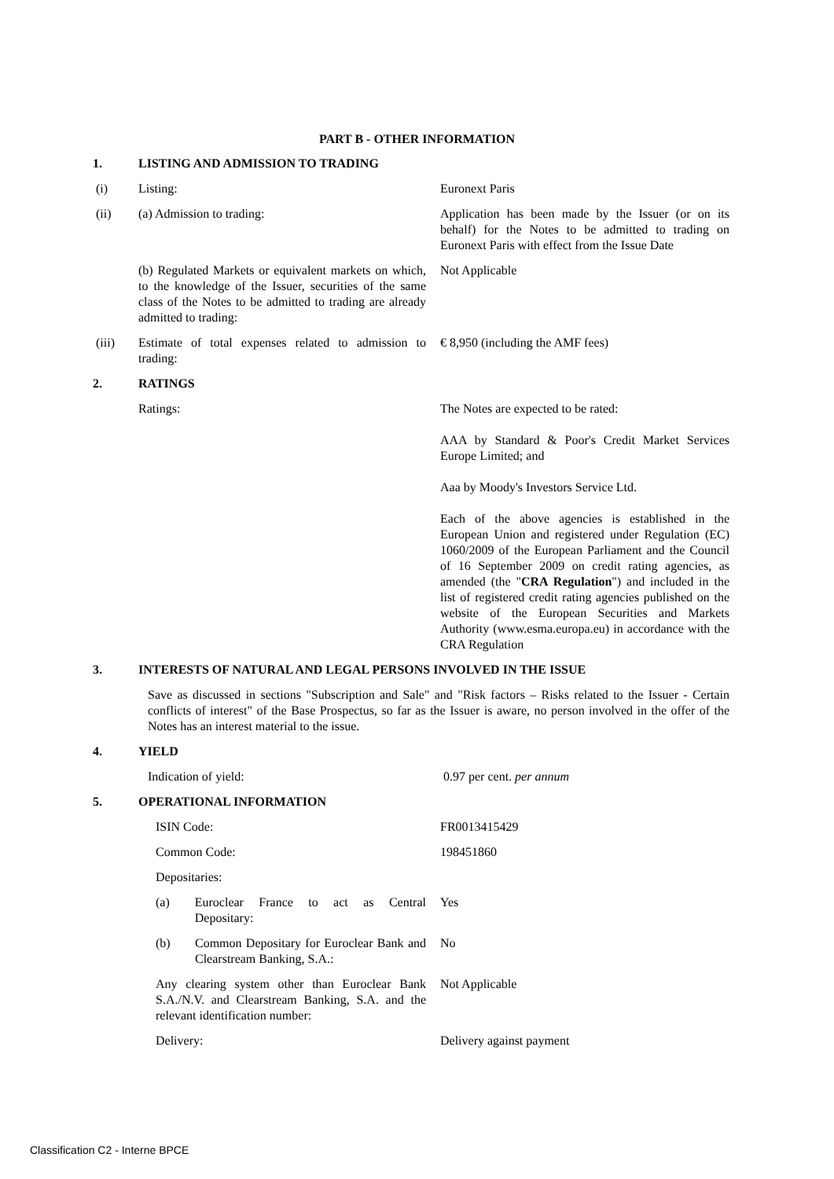PART B - OTHER INFORMATION
| 1. | LISTING AND ADMISSION TO TRADING | |
| (i) | Listing: | Euronext Paris |
| (ii) | (a) Admission to trading: | Application has been made by the Issuer (or on its behalf) for the Notes to be admitted to trading on Euronext Paris with effect from the Issue Date |
| | (b) Regulated Markets or equivalent markets on which, to the knowledge of the Issuer, securities of the same class of the Notes to be admitted to trading are already admitted to trading: | Not Applicable |
| (iii) | Estimate of total expenses related to admission to trading: | € 8,950 (including the AMF fees) |
| 2. | RATINGS | |
| | Ratings: | The Notes are expected to be rated: AAA by Standard & Poor's Credit Market Services Europe Limited; and Aaa by Moody's Investors Service Ltd. Each of the above agencies is established in the European Union and registered under Regulation (EC) 1060/2009 of the European Parliament and the Council of 16 September 2009 on credit rating agencies, as amended (the " CRA Regulation ") and included in the list of registered credit rating agencies published on the website of the European Securities and Markets Authority (www.esma.europa.eu) in accordance with the CRA Regulation |
| 3. | INTERESTS OF NATURAL AND LEGAL PERSONS INVOLVED IN THE ISSUE | |
| | Save as discussed in sections "Subscription and Sale" and "Risk factors – Risks related to the Issuer - Certain conflicts of interest" of the Base Prospectus, so far as the Issuer is aware, no person involved in the offer of the Notes has an interest material to the issue. | |
| 4. | YIELD | |
| | Indication of yield: | 0.97 per cent. per annum |
| 5. | OPERATIONAL INFORMATION | |
| | ISIN Code: | FR0013415429 |
| | Common Code: | 198451860 |
| | Depositaries: | |
| | (a) Euroclear France to act as Central Depositary: | Yes |
| | (b) Common Depositary for Euroclear Bank and Clearstream Banking, S.A.: | No |
| | Any clearing system other than Euroclear Bank S.A./N.V. and Clearstream Banking, S.A. and the relevant identification number: | Not Applicable |
| | Delivery: | Delivery against payment |
Classification C2 - Interne BPCE